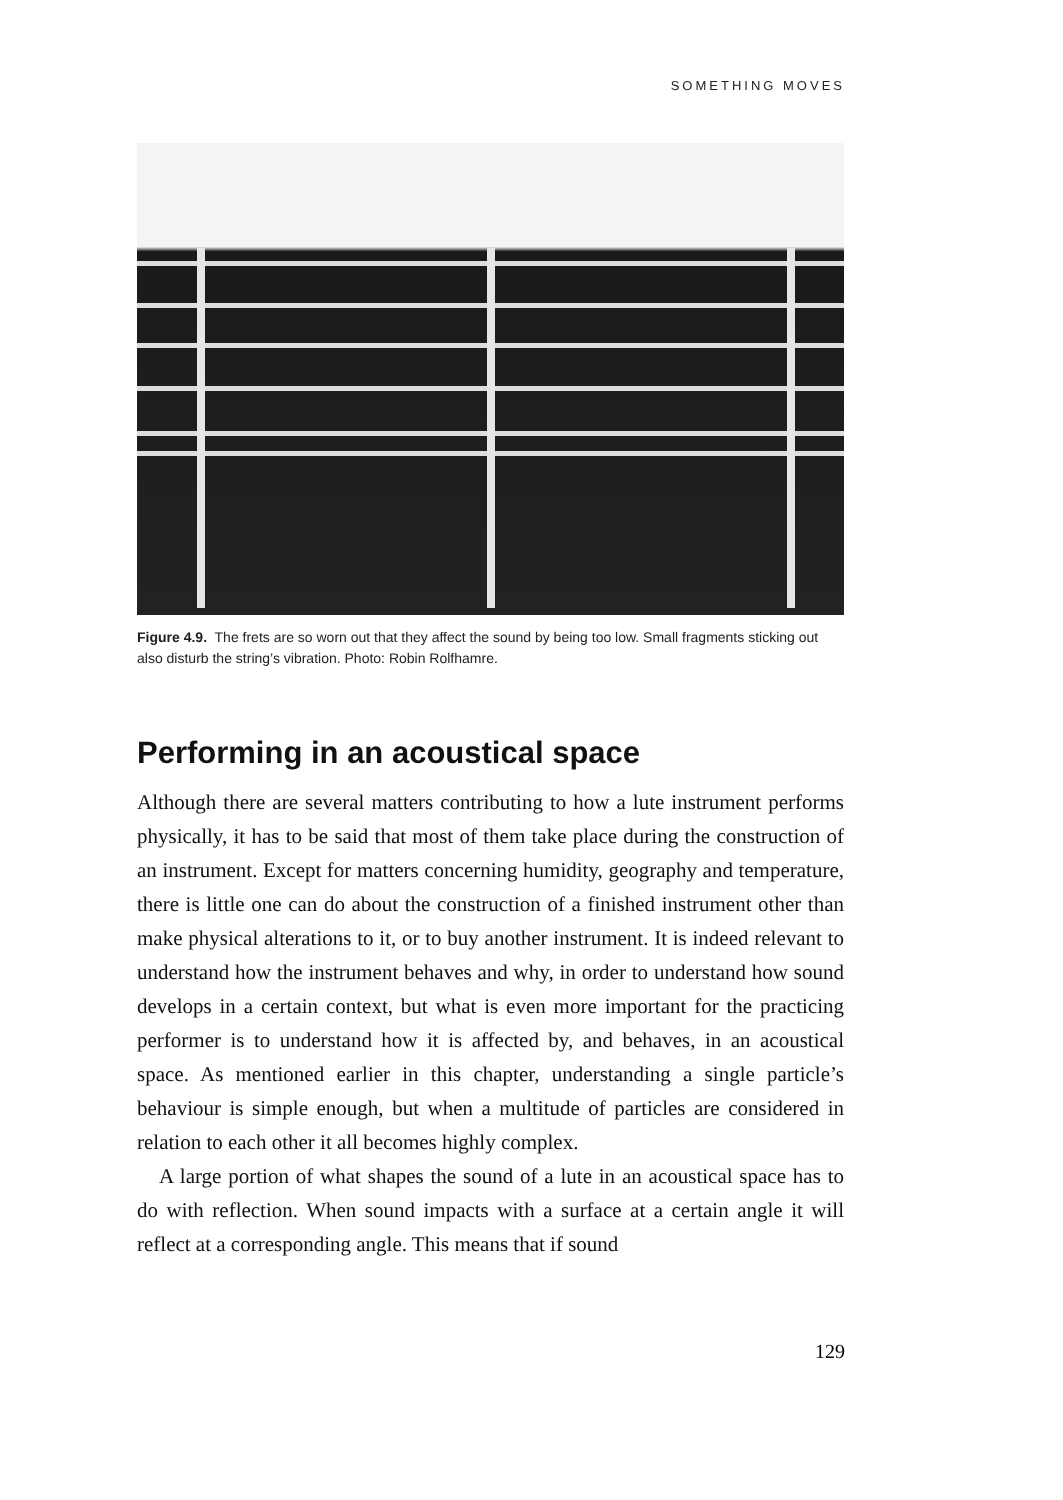SOMETHING MOVES
Figure 4.9. The frets are so worn out that they affect the sound by being too low. Small fragments sticking out also disturb the string’s vibration. Photo: Robin Rolfhamre.
Performing in an acoustical space
Although there are several matters contributing to how a lute instrument performs physically, it has to be said that most of them take place during the construction of an instrument. Except for matters concerning humidity, geography and temperature, there is little one can do about the construction of a finished instrument other than make physical alterations to it, or to buy another instrument. It is indeed relevant to understand how the instrument behaves and why, in order to understand how sound develops in a certain context, but what is even more important for the practicing performer is to understand how it is affected by, and behaves, in an acoustical space. As mentioned earlier in this chapter, understanding a single particle’s behaviour is simple enough, but when a multitude of particles are considered in relation to each other it all becomes highly complex.
A large portion of what shapes the sound of a lute in an acoustical space has to do with reflection. When sound impacts with a surface at a certain angle it will reflect at a corresponding angle. This means that if sound
129